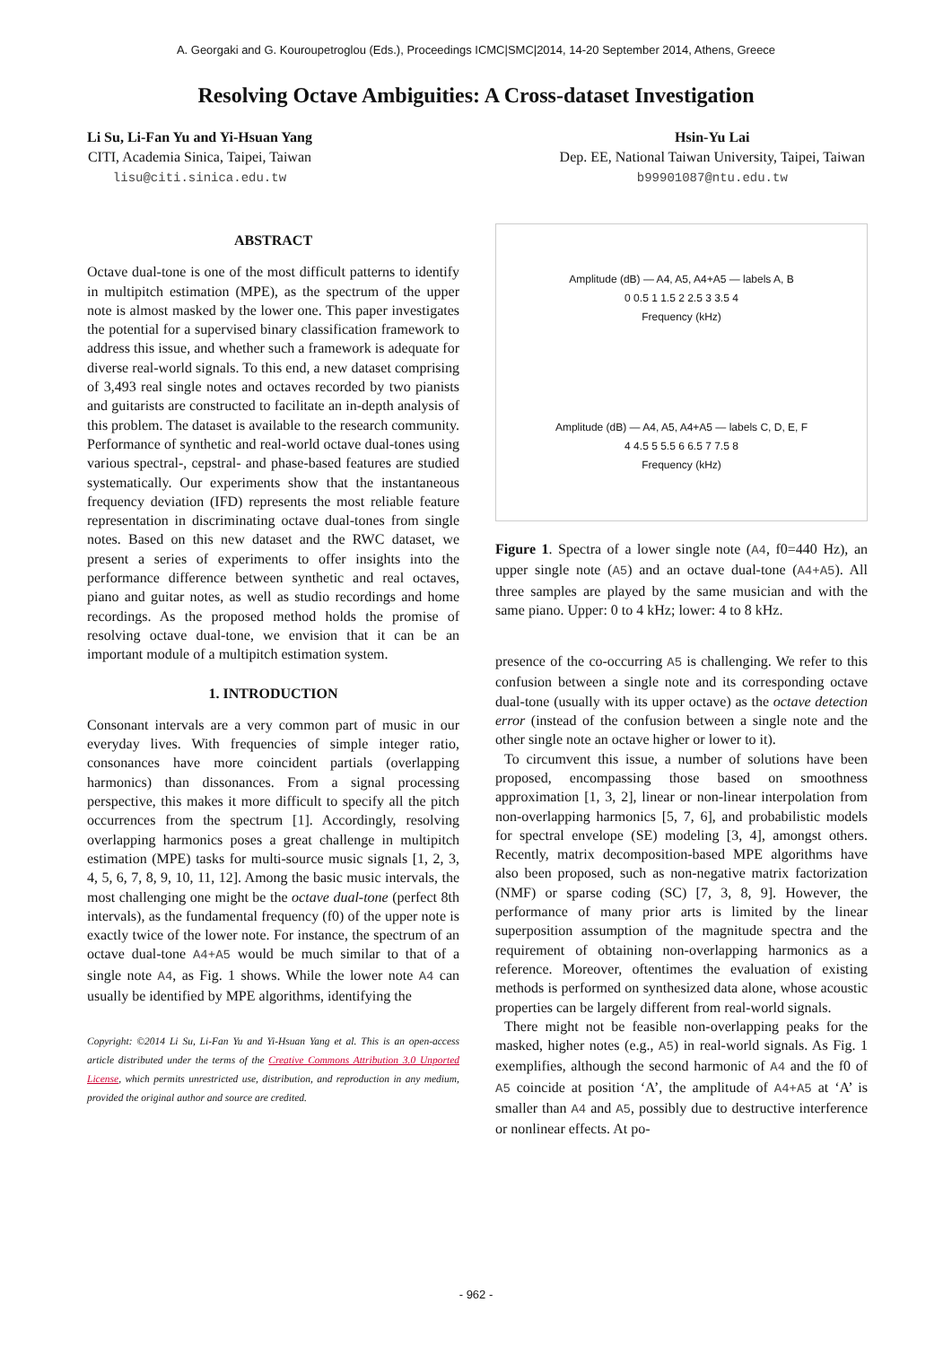A. Georgaki and G. Kouroupetroglou (Eds.), Proceedings ICMC|SMC|2014, 14-20 September 2014, Athens, Greece
Resolving Octave Ambiguities: A Cross-dataset Investigation
Li Su, Li-Fan Yu and Yi-Hsuan Yang
CITI, Academia Sinica, Taipei, Taiwan
lisu@citi.sinica.edu.tw
Hsin-Yu Lai
Dep. EE, National Taiwan University, Taipei, Taiwan
b99901087@ntu.edu.tw
ABSTRACT
Octave dual-tone is one of the most difficult patterns to identify in multipitch estimation (MPE), as the spectrum of the upper note is almost masked by the lower one. This paper investigates the potential for a supervised binary classification framework to address this issue, and whether such a framework is adequate for diverse real-world signals. To this end, a new dataset comprising of 3,493 real single notes and octaves recorded by two pianists and guitarists are constructed to facilitate an in-depth analysis of this problem. The dataset is available to the research community. Performance of synthetic and real-world octave dual-tones using various spectral-, cepstral- and phase-based features are studied systematically. Our experiments show that the instantaneous frequency deviation (IFD) represents the most reliable feature representation in discriminating octave dual-tones from single notes. Based on this new dataset and the RWC dataset, we present a series of experiments to offer insights into the performance difference between synthetic and real octaves, piano and guitar notes, as well as studio recordings and home recordings. As the proposed method holds the promise of resolving octave dual-tone, we envision that it can be an important module of a multipitch estimation system.
1. INTRODUCTION
Consonant intervals are a very common part of music in our everyday lives. With frequencies of simple integer ratio, consonances have more coincident partials (overlapping harmonics) than dissonances. From a signal processing perspective, this makes it more difficult to specify all the pitch occurrences from the spectrum [1]. Accordingly, resolving overlapping harmonics poses a great challenge in multipitch estimation (MPE) tasks for multi-source music signals [1, 2, 3, 4, 5, 6, 7, 8, 9, 10, 11, 12]. Among the basic music intervals, the most challenging one might be the octave dual-tone (perfect 8th intervals), as the fundamental frequency (f0) of the upper note is exactly twice of the lower note. For instance, the spectrum of an octave dual-tone A4+A5 would be much similar to that of a single note A4, as Fig. 1 shows. While the lower note A4 can usually be identified by MPE algorithms, identifying the
Copyright: ©2014 Li Su, Li-Fan Yu and Yi-Hsuan Yang et al. This is an open-access article distributed under the terms of the Creative Commons Attribution 3.0 Unported License, which permits unrestricted use, distribution, and reproduction in any medium, provided the original author and source are credited.
Amplitude (dB) — A4, A5, A4+A5 — labels A, B
0 0.5 1 1.5 2 2.5 3 3.5 4
Frequency (kHz)
Amplitude (dB) — A4, A5, A4+A5 — labels C, D, E, F
4 4.5 5 5.5 6 6.5 7 7.5 8
Frequency (kHz)
Figure 1. Spectra of a lower single note (A4, f0=440 Hz), an upper single note (A5) and an octave dual-tone (A4+A5). All three samples are played by the same musician and with the same piano. Upper: 0 to 4 kHz; lower: 4 to 8 kHz.
presence of the co-occurring A5 is challenging. We refer to this confusion between a single note and its corresponding octave dual-tone (usually with its upper octave) as the octave detection error (instead of the confusion between a single note and the other single note an octave higher or lower to it).
To circumvent this issue, a number of solutions have been proposed, encompassing those based on smoothness approximation [1, 3, 2], linear or non-linear interpolation from non-overlapping harmonics [5, 7, 6], and probabilistic models for spectral envelope (SE) modeling [3, 4], amongst others. Recently, matrix decomposition-based MPE algorithms have also been proposed, such as non-negative matrix factorization (NMF) or sparse coding (SC) [7, 3, 8, 9]. However, the performance of many prior arts is limited by the linear superposition assumption of the magnitude spectra and the requirement of obtaining non-overlapping harmonics as a reference. Moreover, oftentimes the evaluation of existing methods is performed on synthesized data alone, whose acoustic properties can be largely different from real-world signals.
There might not be feasible non-overlapping peaks for the masked, higher notes (e.g., A5) in real-world signals. As Fig. 1 exemplifies, although the second harmonic of A4 and the f0 of A5 coincide at position ‘A’, the amplitude of A4+A5 at ‘A’ is smaller than A4 and A5, possibly due to destructive interference or nonlinear effects. At po-
- 962 -